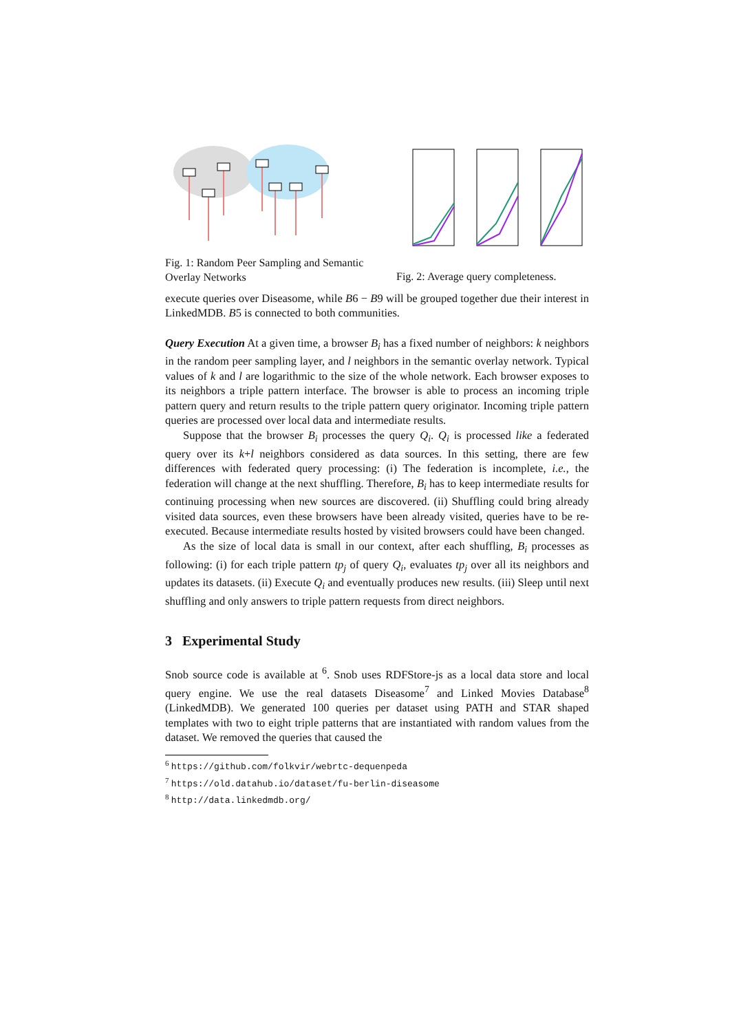Fig. 1: Random Peer Sampling and Semantic Overlay Networks
Fig. 2: Average query completeness.
execute queries over Diseasome, while B6 − B9 will be grouped together due their interest in LinkedMDB. B5 is connected to both communities.
Query Execution At a given time, a browser B<sub>i</sub> has a fixed number of neighbors: k neighbors in the random peer sampling layer, and l neighbors in the semantic overlay network. Typical values of k and l are logarithmic to the size of the whole network. Each browser exposes to its neighbors a triple pattern interface. The browser is able to process an incoming triple pattern query and return results to the triple pattern query originator. Incoming triple pattern queries are processed over local data and intermediate results.
Suppose that the browser B<sub>i</sub> processes the query Q<sub>i</sub>. Q<sub>i</sub> is processed like a federated query over its k+l neighbors considered as data sources. In this setting, there are few differences with federated query processing: (i) The federation is incomplete, i.e., the federation will change at the next shuffling. Therefore, B<sub>i</sub> has to keep intermediate results for continuing processing when new sources are discovered. (ii) Shuffling could bring already visited data sources, even these browsers have been already visited, queries have to be re-executed. Because intermediate results hosted by visited browsers could have been changed.
As the size of local data is small in our context, after each shuffling, B<sub>i</sub> processes as following: (i) for each triple pattern tp<sub>j</sub> of query Q<sub>i</sub>, evaluates tp<sub>j</sub> over all its neighbors and updates its datasets. (ii) Execute Q<sub>i</sub> and eventually produces new results. (iii) Sleep until next shuffling and only answers to triple pattern requests from direct neighbors.
3 Experimental Study
Snob source code is available at <sup>6</sup>. Snob uses RDFStore-js as a local data store and local query engine. We use the real datasets Diseasome<sup>7</sup> and Linked Movies Database<sup>8</sup> (LinkedMDB). We generated 100 queries per dataset using PATH and STAR shaped templates with two to eight triple patterns that are instantiated with random values from the dataset. We removed the queries that caused the
<sup>6</sup> https://github.com/folkvir/webrtc-dequenpeda
<sup>7</sup> https://old.datahub.io/dataset/fu-berlin-diseasome
<sup>8</sup> http://data.linkedmdb.org/